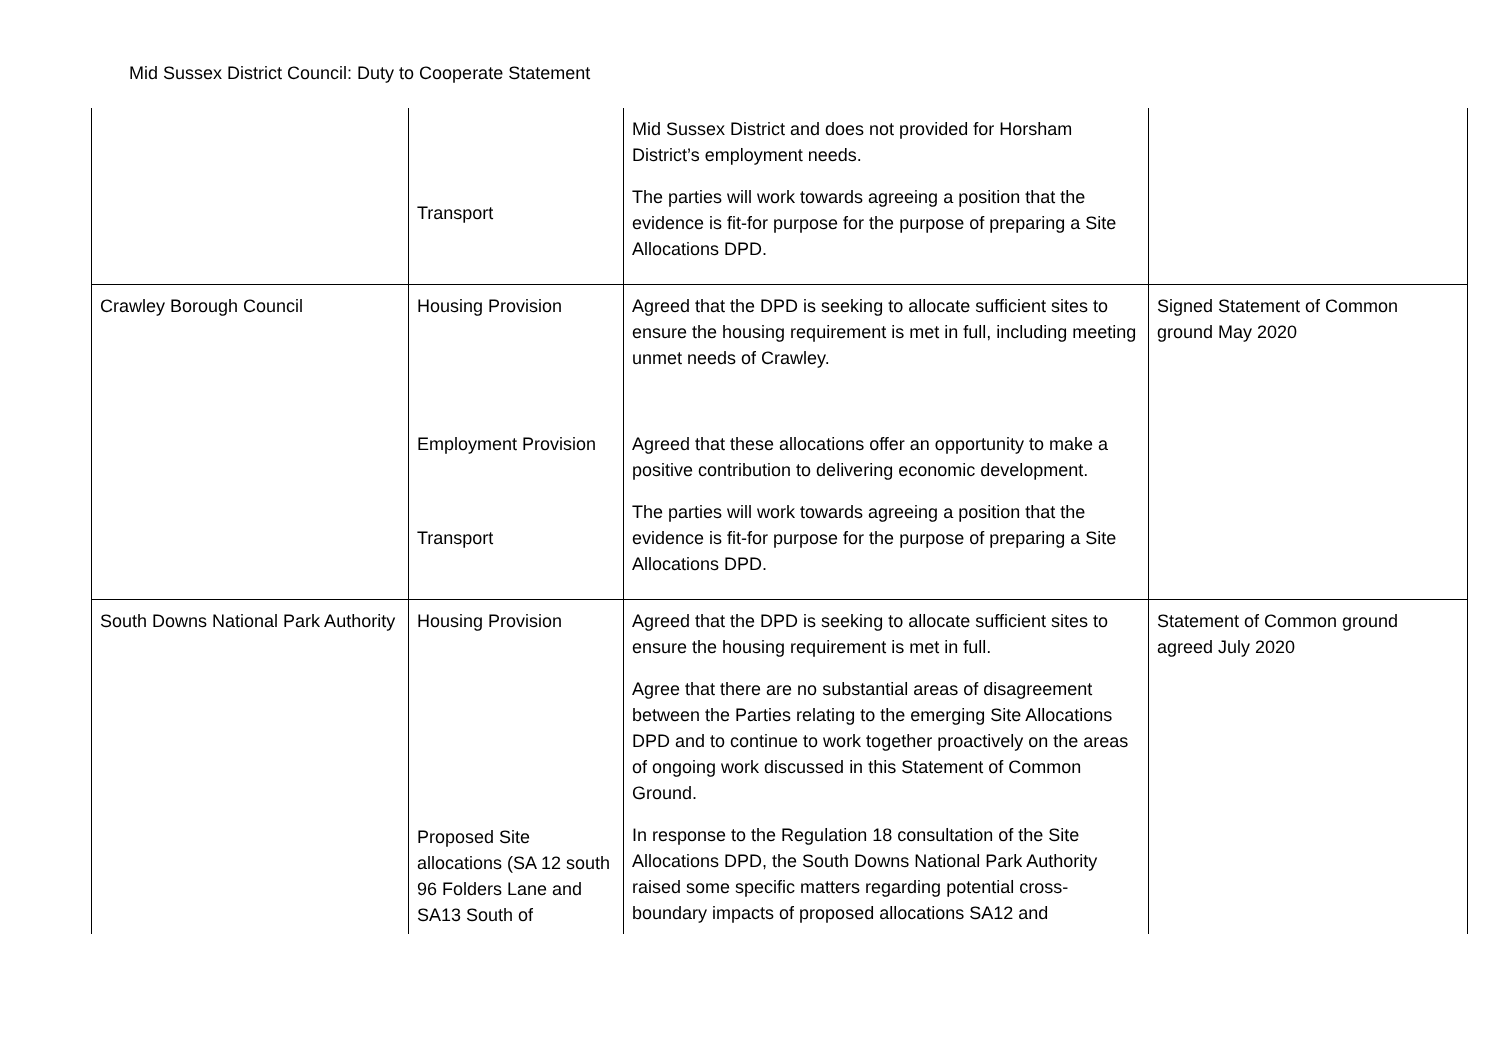Mid Sussex District Council: Duty to Cooperate Statement
| | Transport | Mid Sussex District and does not provided for Horsham District’s employment needs. The parties will work towards agreeing a position that the evidence is fit-for purpose for the purpose of preparing a Site Allocations DPD. | |
| Crawley Borough Council | Housing Provision Employment Provision Transport | Agreed that the DPD is seeking to allocate sufficient sites to ensure the housing requirement is met in full, including meeting unmet needs of Crawley. Agreed that these allocations offer an opportunity to make a positive contribution to delivering economic development. The parties will work towards agreeing a position that the evidence is fit-for purpose for the purpose of preparing a Site Allocations DPD. | Signed Statement of Common ground May 2020 |
| South Downs National Park Authority | Housing Provision Proposed Site allocations (SA 12 south 96 Folders Lane and SA13 South of | Agreed that the DPD is seeking to allocate sufficient sites to ensure the housing requirement is met in full. Agree that there are no substantial areas of disagreement between the Parties relating to the emerging Site Allocations DPD and to continue to work together proactively on the areas of ongoing work discussed in this Statement of Common Ground. In response to the Regulation 18 consultation of the Site Allocations DPD, the South Downs National Park Authority raised some specific matters regarding potential cross-boundary impacts of proposed allocations SA12 and | Statement of Common ground agreed July 2020 |